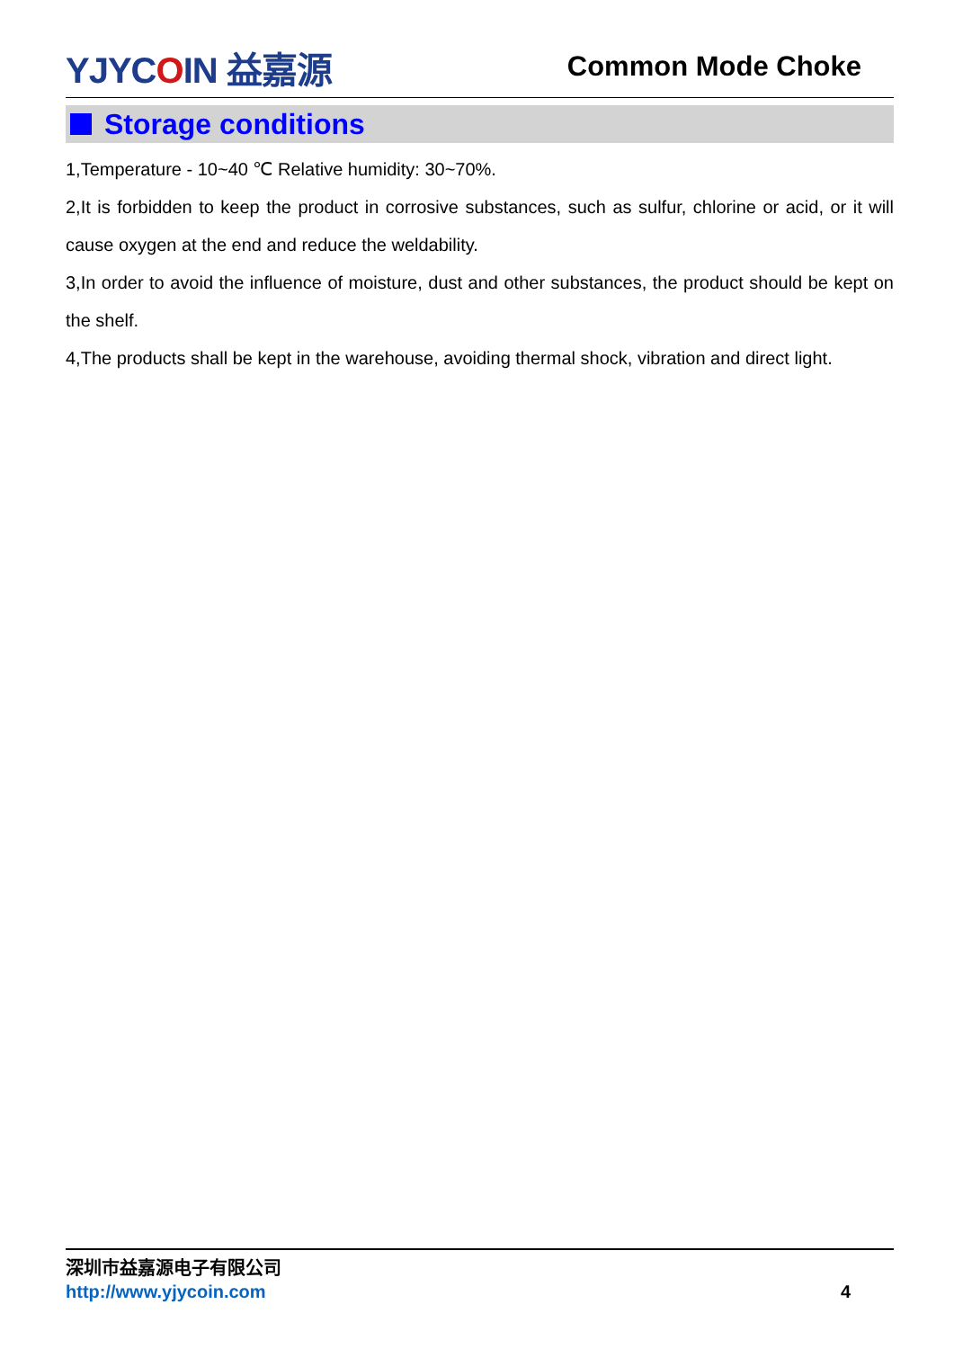YJYCOIN 益嘉源
Common Mode Choke
Storage conditions
1,Temperature - 10~40 ℃ Relative humidity: 30~70%.
2,It is forbidden to keep the product in corrosive substances, such as sulfur, chlorine or acid, or it will cause oxygen at the end and reduce the weldability.
3,In order to avoid the influence of moisture, dust and other substances, the product should be kept on the shelf.
4,The products shall be kept in the warehouse, avoiding thermal shock, vibration and direct light.
深圳市益嘉源电子有限公司
http://www.yjycoin.com 4